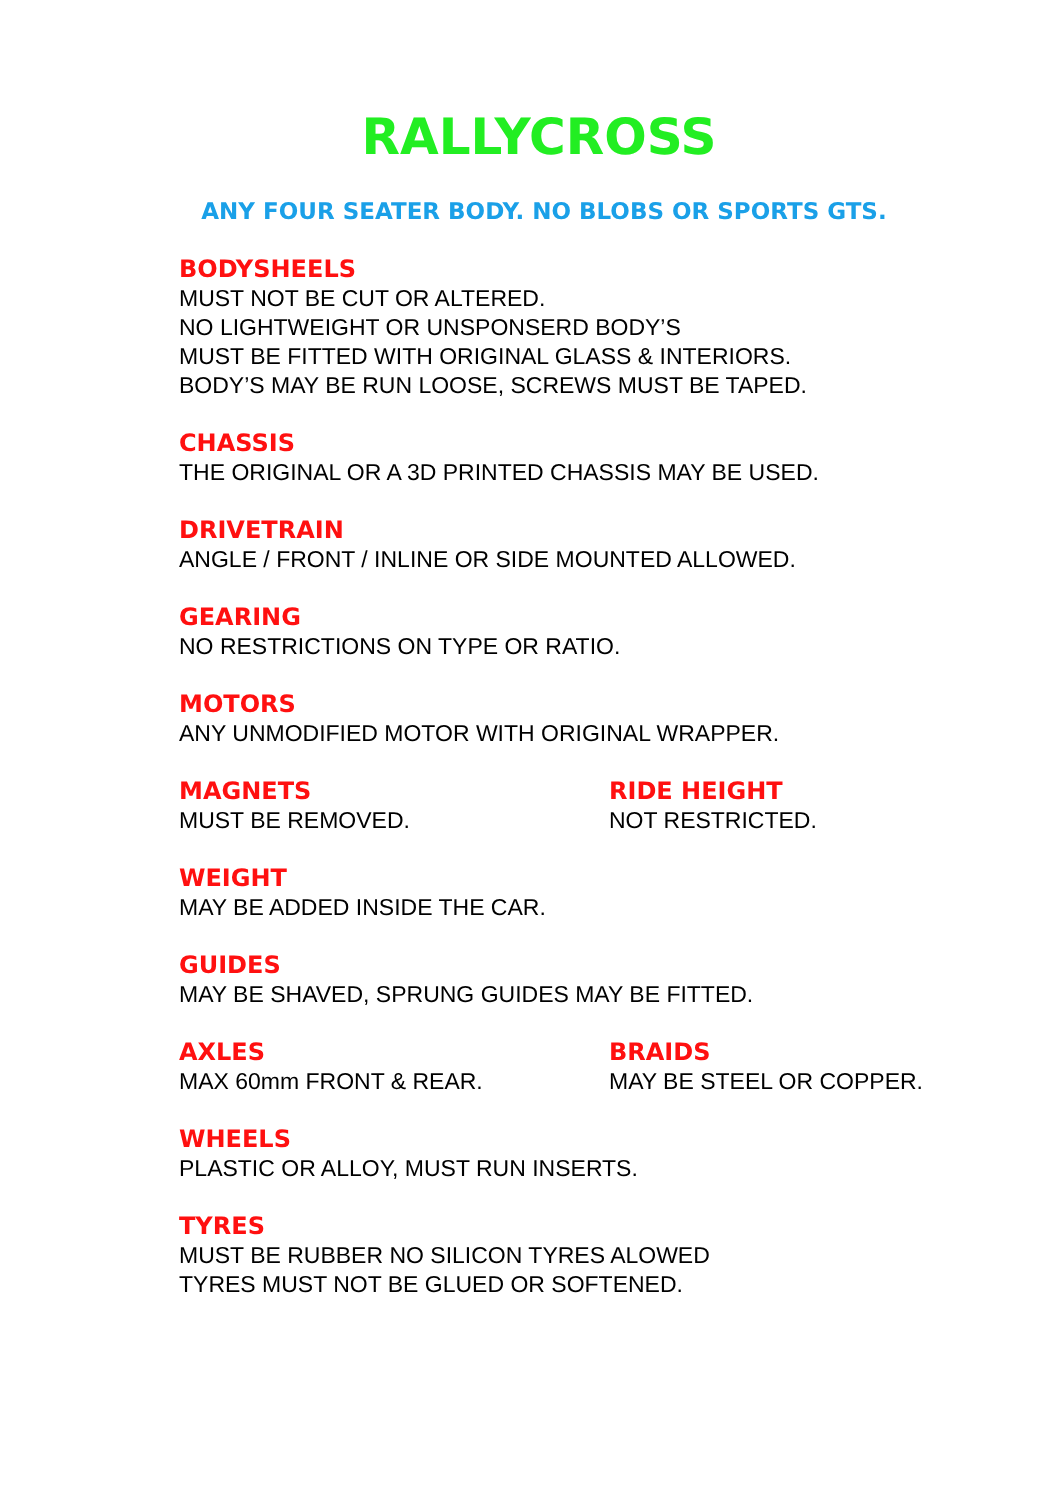RALLYCROSS
ANY FOUR SEATER BODY. NO BLOBS OR SPORTS GTS.
BODYSHEELS
MUST NOT BE CUT OR ALTERED.
NO LIGHTWEIGHT OR UNSPONSERD BODY’S
MUST BE FITTED WITH ORIGINAL GLASS & INTERIORS.
BODY’S MAY BE RUN LOOSE, SCREWS MUST BE TAPED.
CHASSIS
THE ORIGINAL OR A 3D PRINTED CHASSIS MAY BE USED.
DRIVETRAIN
ANGLE / FRONT / INLINE OR SIDE MOUNTED ALLOWED.
GEARING
NO RESTRICTIONS ON TYPE OR RATIO.
MOTORS
ANY UNMODIFIED MOTOR WITH ORIGINAL WRAPPER.
MAGNETS
MUST BE REMOVED.
RIDE HEIGHT
NOT RESTRICTED.
WEIGHT
MAY BE ADDED INSIDE THE CAR.
GUIDES
MAY BE SHAVED, SPRUNG GUIDES MAY BE FITTED.
AXLES
MAX 60mm FRONT & REAR.
BRAIDS
MAY BE STEEL OR COPPER.
WHEELS
PLASTIC OR ALLOY, MUST RUN INSERTS.
TYRES
MUST BE RUBBER NO SILICON TYRES ALOWED
TYRES MUST NOT BE GLUED OR SOFTENED.